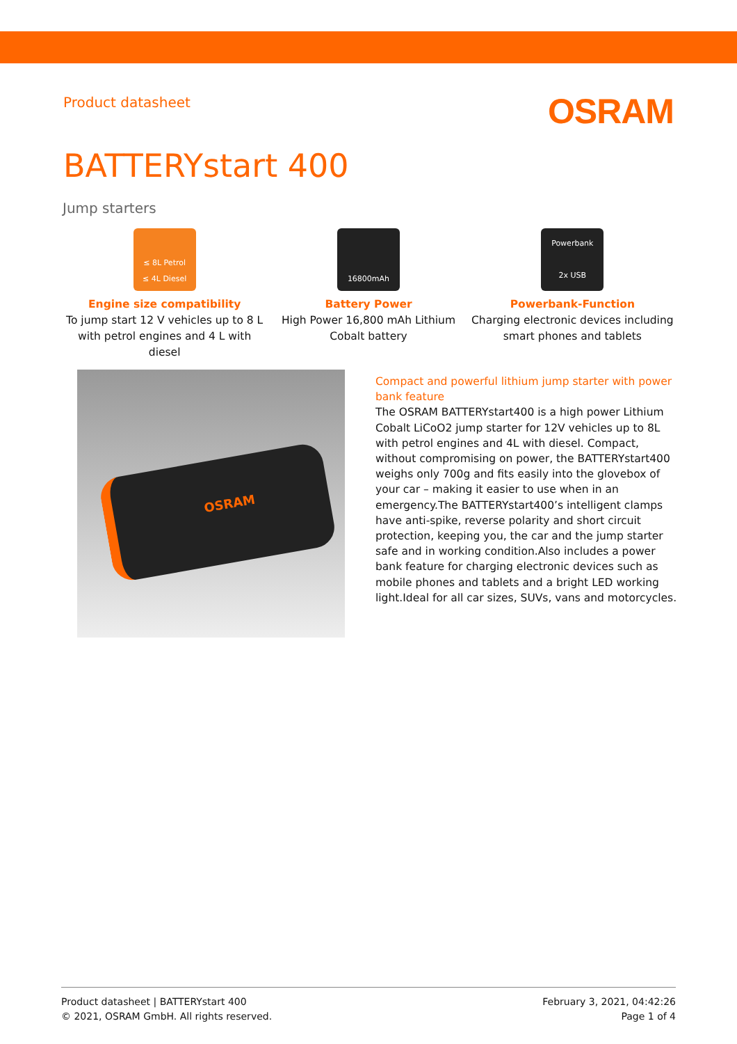Product datasheet
OSRAM
BATTERYstart 400
Jump starters
≤ 8L Petrol
≤ 4L Diesel
Engine size compatibility
To jump start 12 V vehicles up to 8 L with petrol engines and 4 L with diesel
16800mAh
Battery Power
High Power 16,800 mAh Lithium Cobalt battery
Powerbank
2x USB
Powerbank-Function
Charging electronic devices including smart phones and tablets
OSRAM
Compact and powerful lithium jump starter with power bank feature
The OSRAM BATTERYstart400 is a high power Lithium Cobalt LiCoO2 jump starter for 12V vehicles up to 8L with petrol engines and 4L with diesel. Compact, without compromising on power, the BATTERYstart400 weighs only 700g and fits easily into the glovebox of your car – making it easier to use when in an emergency.The BATTERYstart400’s intelligent clamps have anti-spike, reverse polarity and short circuit protection, keeping you, the car and the jump starter safe and in working condition.Also includes a power bank feature for charging electronic devices such as mobile phones and tablets and a bright LED working light.Ideal for all car sizes, SUVs, vans and motorcycles.
Product datasheet | BATTERYstart 400
© 2021, OSRAM GmbH. All rights reserved.
February 3, 2021, 04:42:26
Page 1 of 4